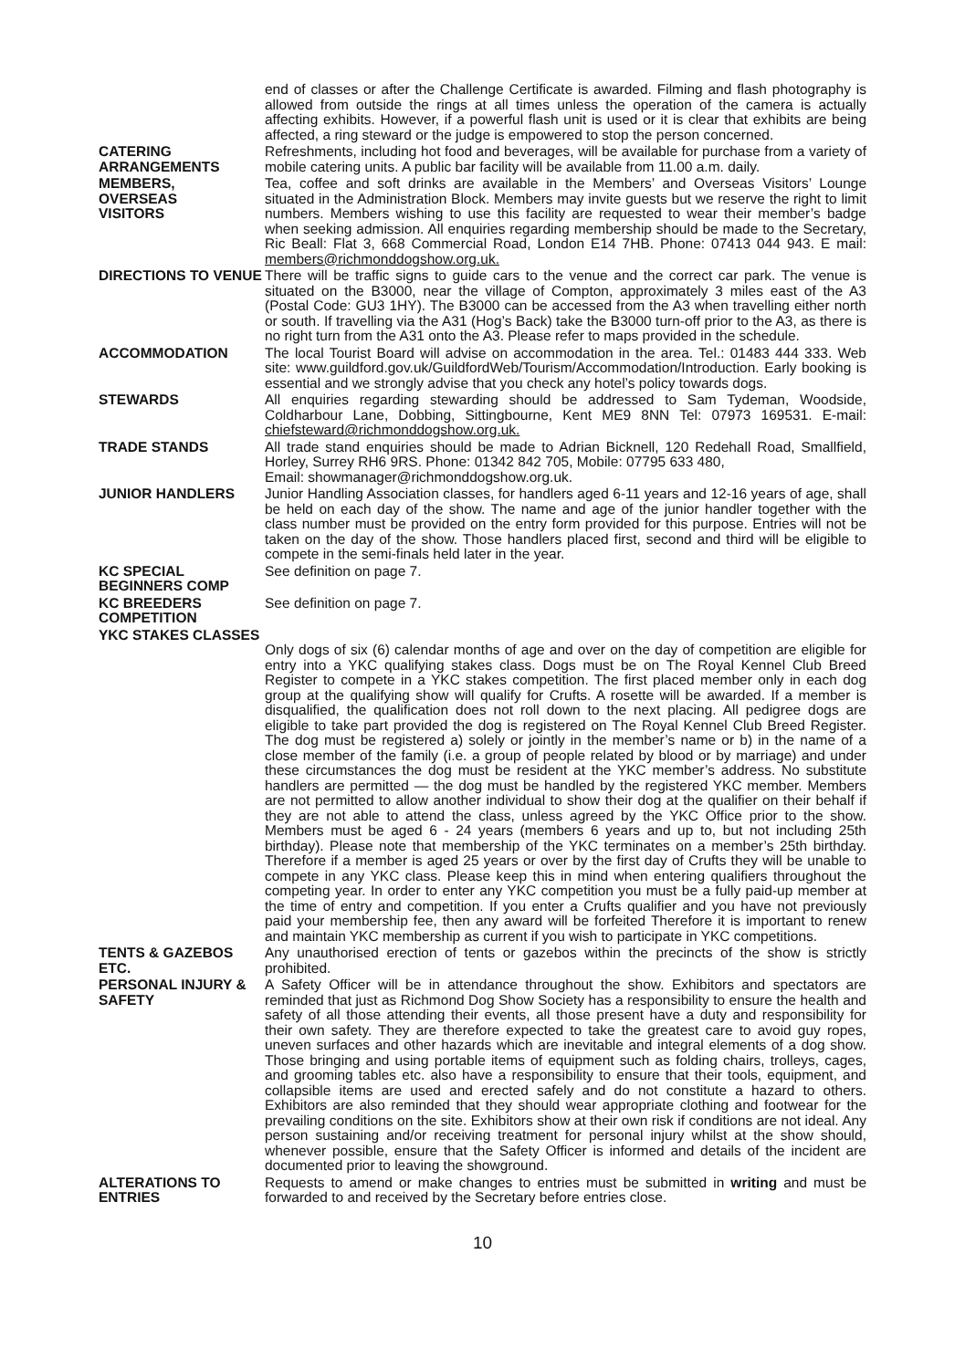end of classes or after the Challenge Certificate is awarded. Filming and flash photography is allowed from outside the rings at all times unless the operation of the camera is actually affecting exhibits. However, if a powerful flash unit is used or it is clear that exhibits are being affected, a ring steward or the judge is empowered to stop the person concerned.
CATERING ARRANGEMENTS
Refreshments, including hot food and beverages, will be available for purchase from a variety of mobile catering units. A public bar facility will be available from 11.00 a.m. daily.
MEMBERS,
OVERSEAS
VISITORS
Tea, coffee and soft drinks are available in the Members’ and Overseas Visitors’ Lounge situated in the Administration Block. Members may invite guests but we reserve the right to limit numbers. Members wishing to use this facility are requested to wear their member’s badge when seeking admission. All enquiries regarding membership should be made to the Secretary, Ric Beall: Flat 3, 668 Commercial Road, London E14 7HB. Phone: 07413 044 943. E mail: members@richmonddogshow.org.uk.
DIRECTIONS TO VENUE There will be traffic signs to guide cars to the venue and the correct car park. The venue is situated on the B3000, near the village of Compton, approximately 3 miles east of the A3 (Postal Code: GU3 1HY). The B3000 can be accessed from the A3 when travelling either north or south. If travelling via the A31 (Hog’s Back) take the B3000 turn-off prior to the A3, as there is no right turn from the A31 onto the A3. Please refer to maps provided in the schedule.
ACCOMMODATION The local Tourist Board will advise on accommodation in the area. Tel.: 01483 444 333. Web site: www.guildford.gov.uk/GuildfordWeb/Tourism/Accommodation/Introduction. Early booking is essential and we strongly advise that you check any hotel’s policy towards dogs.
STEWARDS All enquiries regarding stewarding should be addressed to Sam Tydeman, Woodside, Coldharbour Lane, Dobbing, Sittingbourne, Kent ME9 8NN Tel: 07973 169531. E-mail: chiefsteward@richmonddogshow.org.uk.
TRADE STANDS All trade stand enquiries should be made to Adrian Bicknell, 120 Redehall Road, Smallfield, Horley, Surrey RH6 9RS. Phone: 01342 842 705, Mobile: 07795 633 480,
Email: showmanager@richmonddogshow.org.uk.
JUNIOR HANDLERS Junior Handling Association classes, for handlers aged 6-11 years and 12-16 years of age, shall be held on each day of the show. The name and age of the junior handler together with the class number must be provided on the entry form provided for this purpose. Entries will not be taken on the day of the show. Those handlers placed first, second and third will be eligible to compete in the semi-finals held later in the year.
KC SPECIAL BEGINNERS COMP
See definition on page 7.
KC BREEDERS COMPETITION
See definition on page 7.
YKC STAKES CLASSES
Only dogs of six (6) calendar months of age and over on the day of competition are eligible for entry into a YKC qualifying stakes class. Dogs must be on The Royal Kennel Club Breed Register to compete in a YKC stakes competition. The first placed member only in each dog group at the qualifying show will qualify for Crufts. A rosette will be awarded. If a member is disqualified, the qualification does not roll down to the next placing. All pedigree dogs are eligible to take part provided the dog is registered on The Royal Kennel Club Breed Register. The dog must be registered a) solely or jointly in the member’s name or b) in the name of a close member of the family (i.e. a group of people related by blood or by marriage) and under these circumstances the dog must be resident at the YKC member’s address. No substitute handlers are permitted — the dog must be handled by the registered YKC member. Members are not permitted to allow another individual to show their dog at the qualifier on their behalf if they are not able to attend the class, unless agreed by the YKC Office prior to the show. Members must be aged 6 - 24 years (members 6 years and up to, but not including 25th birthday). Please note that membership of the YKC terminates on a member’s 25th birthday. Therefore if a member is aged 25 years or over by the first day of Crufts they will be unable to compete in any YKC class. Please keep this in mind when entering qualifiers throughout the competing year. In order to enter any YKC competition you must be a fully paid-up member at the time of entry and competition. If you enter a Crufts qualifier and you have not previously paid your membership fee, then any award will be forfeited Therefore it is important to renew and maintain YKC membership as current if you wish to participate in YKC competitions.
TENTS & GAZEBOS ETC.
Any unauthorised erection of tents or gazebos within the precincts of the show is strictly prohibited.
PERSONAL INJURY & SAFETY
A Safety Officer will be in attendance throughout the show. Exhibitors and spectators are reminded that just as Richmond Dog Show Society has a responsibility to ensure the health and safety of all those attending their events, all those present have a duty and responsibility for their own safety. They are therefore expected to take the greatest care to avoid guy ropes, uneven surfaces and other hazards which are inevitable and integral elements of a dog show. Those bringing and using portable items of equipment such as folding chairs, trolleys, cages, and grooming tables etc. also have a responsibility to ensure that their tools, equipment, and collapsible items are used and erected safely and do not constitute a hazard to others. Exhibitors are also reminded that they should wear appropriate clothing and footwear for the prevailing conditions on the site. Exhibitors show at their own risk if conditions are not ideal. Any person sustaining and/or receiving treatment for personal injury whilst at the show should, whenever possible, ensure that the Safety Officer is informed and details of the incident are documented prior to leaving the showground.
ALTERATIONS TO ENTRIES
Requests to amend or make changes to entries must be submitted in writing and must be forwarded to and received by the Secretary before entries close.
10